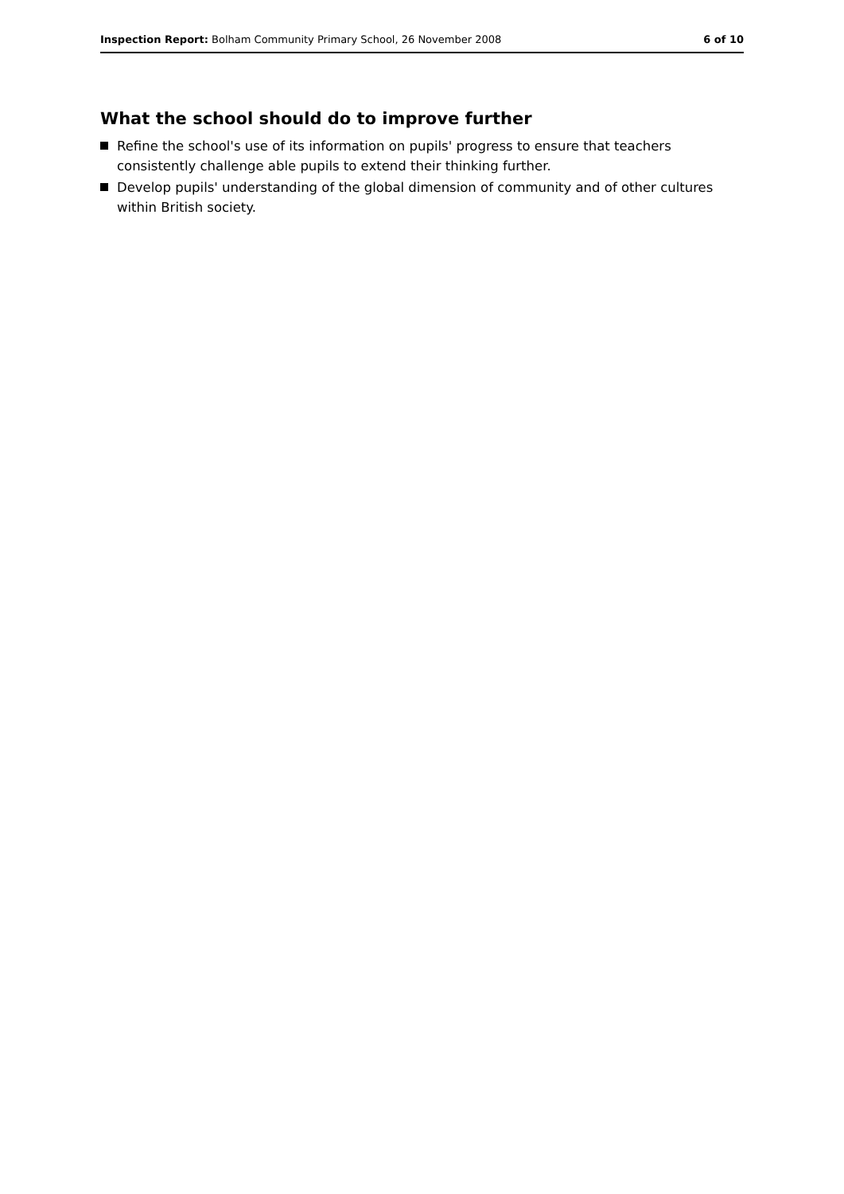Inspection Report: Bolham Community Primary School, 26 November 2008
6 of 10
What the school should do to improve further
Refine the school's use of its information on pupils' progress to ensure that teachers consistently challenge able pupils to extend their thinking further.
Develop pupils' understanding of the global dimension of community and of other cultures within British society.